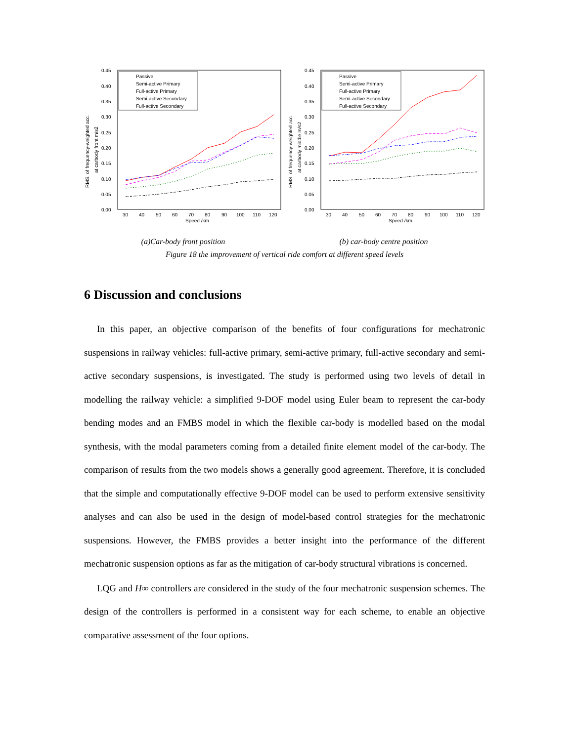RMS. of frequency-weighted acc.
at carbody front m/s2
0.45
0.40
0.35
0.30
0.25
0.20
0.15
0.10
0.05
0.00
30
40
50
60
70
80
90
100
110
120
Speed /km
Passive
Semi-active Primary
Full-active Primary
Semi-active Secondary
Full-active Secondary
RMS. of frequency-weighted acc.
at carbody middle m/s2
0.45
0.40
0.35
0.30
0.25
0.20
0.15
0.10
0.05
0.00
30
40
50
60
70
80
90
100
110
120
Speed /km
Passive
Semi-active Primary
Full-active Primary
Semi-active Secondary
Full-active Secondary
(a)Car-body front position (b) car-body centre position
Figure 18 the improvement of vertical ride comfort at different speed levels
6 Discussion and conclusions
In this paper, an objective comparison of the benefits of four configurations for mechatronic suspensions in railway vehicles: full-active primary, semi-active primary, full-active secondary and semi-active secondary suspensions, is investigated. The study is performed using two levels of detail in modelling the railway vehicle: a simplified 9-DOF model using Euler beam to represent the car-body bending modes and an FMBS model in which the flexible car-body is modelled based on the modal synthesis, with the modal parameters coming from a detailed finite element model of the car-body. The comparison of results from the two models shows a generally good agreement. Therefore, it is concluded that the simple and computationally effective 9-DOF model can be used to perform extensive sensitivity analyses and can also be used in the design of model-based control strategies for the mechatronic suspensions. However, the FMBS provides a better insight into the performance of the different mechatronic suspension options as far as the mitigation of car-body structural vibrations is concerned.
LQG and H∞ controllers are considered in the study of the four mechatronic suspension schemes. The design of the controllers is performed in a consistent way for each scheme, to enable an objective comparative assessment of the four options.